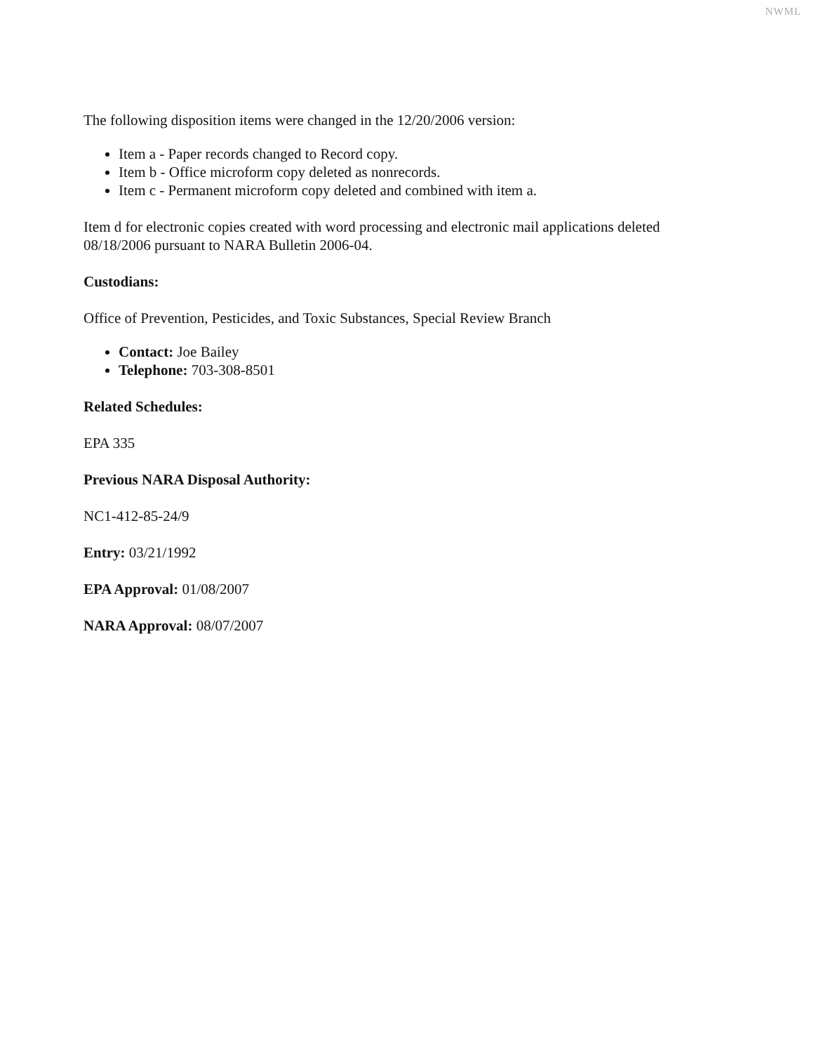NWML
The following disposition items were changed in the 12/20/2006 version:
Item a - Paper records changed to Record copy.
Item b - Office microform copy deleted as nonrecords.
Item c - Permanent microform copy deleted and combined with item a.
Item d for electronic copies created with word processing and electronic mail applications deleted 08/18/2006 pursuant to NARA Bulletin 2006-04.
Custodians:
Office of Prevention, Pesticides, and Toxic Substances, Special Review Branch
Contact: Joe Bailey
Telephone: 703-308-8501
Related Schedules:
EPA 335
Previous NARA Disposal Authority:
NC1-412-85-24/9
Entry: 03/21/1992
EPA Approval: 01/08/2007
NARA Approval: 08/07/2007